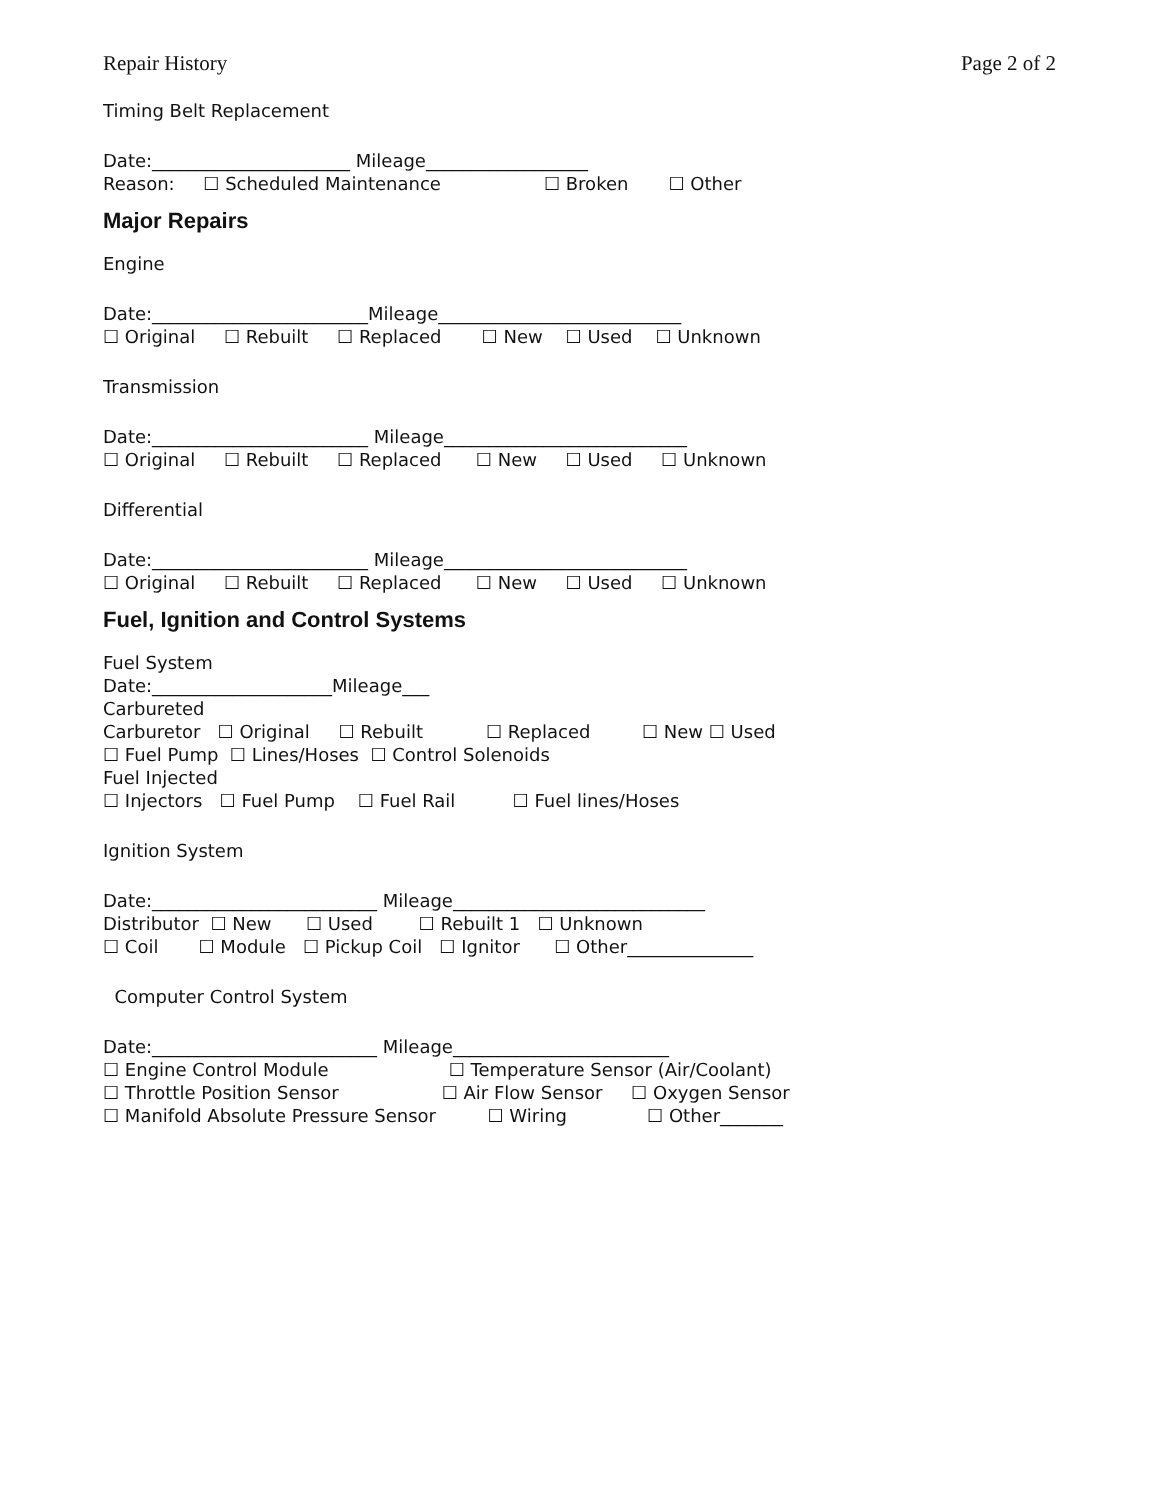Repair History Page 2 of 2
Timing Belt Replacement
Date:______________________ Mileage__________________
Reason: ☐ Scheduled Maintenance ☐ Broken ☐ Other
Major Repairs
Engine
Date:________________________Mileage___________________________
☐ Original ☐ Rebuilt ☐ Replaced ☐ New ☐ Used ☐ Unknown
Transmission
Date:________________________ Mileage___________________________
☐ Original ☐ Rebuilt ☐ Replaced ☐ New ☐ Used ☐ Unknown
Differential
Date:________________________ Mileage___________________________
☐ Original ☐ Rebuilt ☐ Replaced ☐ New ☐ Used ☐ Unknown
Fuel, Ignition and Control Systems
Fuel System
Date:____________________Mileage___
Carbureted
Carburetor ☐ Original ☐ Rebuilt ☐ Replaced ☐ New ☐ Used
☐ Fuel Pump ☐ Lines/Hoses ☐ Control Solenoids
Fuel Injected
☐ Injectors ☐ Fuel Pump ☐ Fuel Rail ☐ Fuel lines/Hoses
Ignition System
Date:_________________________ Mileage____________________________
Distributor ☐ New ☐ Used ☐ Rebuilt 1 ☐ Unknown
☐ Coil ☐ Module ☐ Pickup Coil ☐ Ignitor ☐ Other______________
Computer Control System
Date:_________________________ Mileage________________________
☐ Engine Control Module ☐ Temperature Sensor (Air/Coolant)
☐ Throttle Position Sensor ☐ Air Flow Sensor ☐ Oxygen Sensor
☐ Manifold Absolute Pressure Sensor ☐ Wiring ☐ Other_______